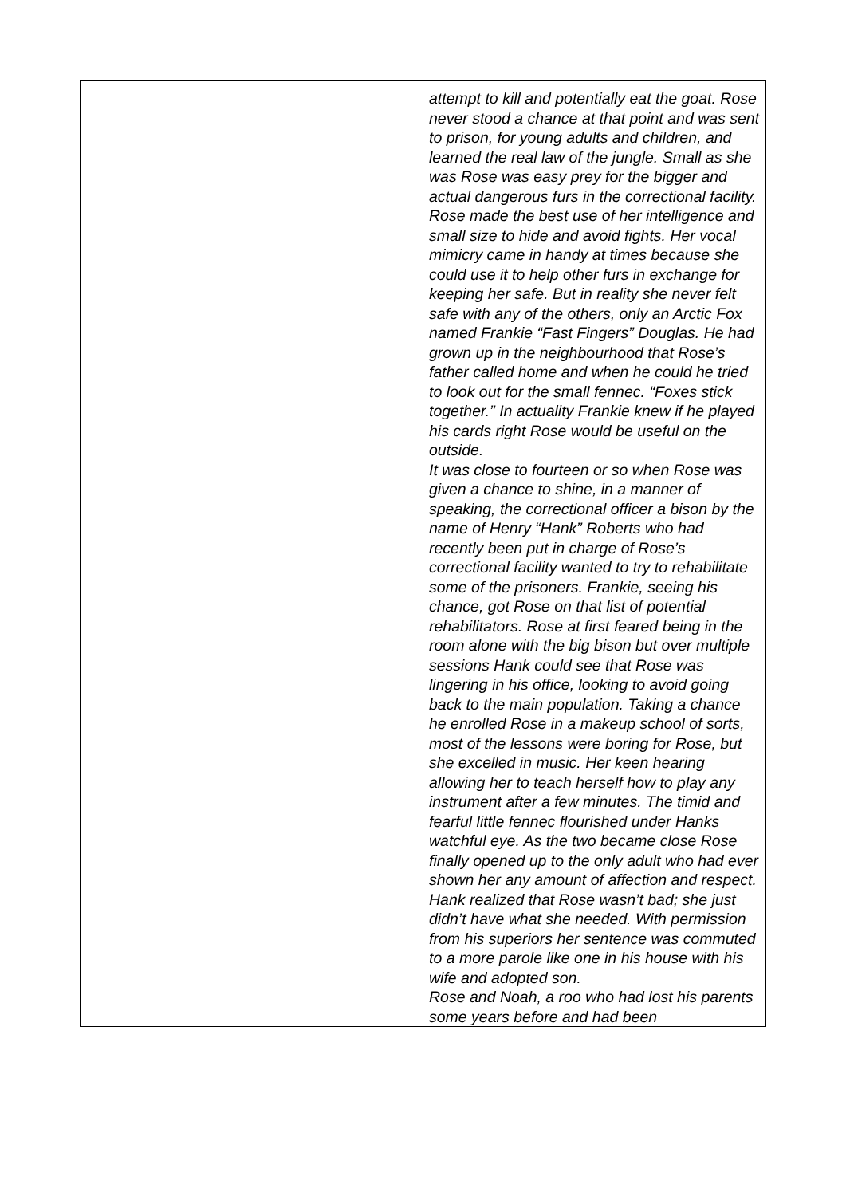| | attempt to kill and potentially eat the goat. Rose never stood a chance at that point and was sent to prison, for young adults and children, and learned the real law of the jungle. Small as she was Rose was easy prey for the bigger and actual dangerous furs in the correctional facility. Rose made the best use of her intelligence and small size to hide and avoid fights. Her vocal mimicry came in handy at times because she could use it to help other furs in exchange for keeping her safe. But in reality she never felt safe with any of the others, only an Arctic Fox named Frankie “Fast Fingers” Douglas. He had grown up in the neighbourhood that Rose’s father called home and when he could he tried to look out for the small fennec. “Foxes stick together.” In actuality Frankie knew if he played his cards right Rose would be useful on the outside. It was close to fourteen or so when Rose was given a chance to shine, in a manner of speaking, the correctional officer a bison by the name of Henry “Hank” Roberts who had recently been put in charge of Rose’s correctional facility wanted to try to rehabilitate some of the prisoners. Frankie, seeing his chance, got Rose on that list of potential rehabilitators. Rose at first feared being in the room alone with the big bison but over multiple sessions Hank could see that Rose was lingering in his office, looking to avoid going back to the main population. Taking a chance he enrolled Rose in a makeup school of sorts, most of the lessons were boring for Rose, but she excelled in music. Her keen hearing allowing her to teach herself how to play any instrument after a few minutes. The timid and fearful little fennec flourished under Hanks watchful eye. As the two became close Rose finally opened up to the only adult who had ever shown her any amount of affection and respect. Hank realized that Rose wasn’t bad; she just didn’t have what she needed. With permission from his superiors her sentence was commuted to a more parole like one in his house with his wife and adopted son. Rose and Noah, a roo who had lost his parents some years before and had been |